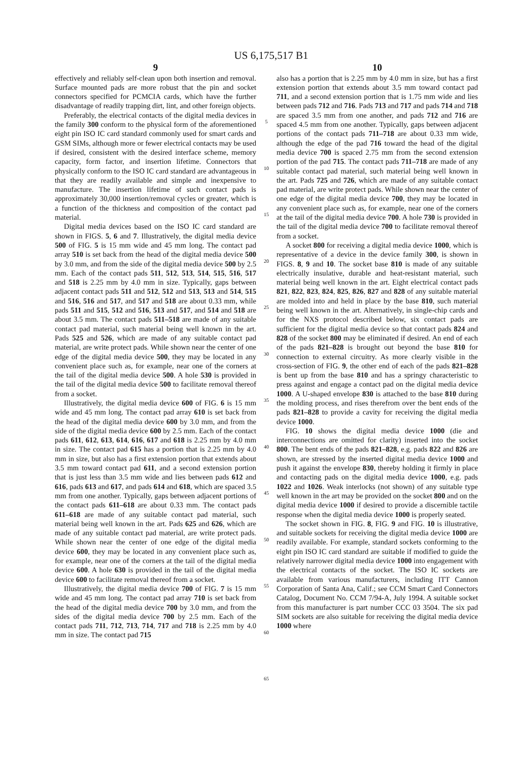US 6,175,517 B1
9
effectively and reliably self-clean upon both insertion and removal. Surface mounted pads are more robust that the pin and socket connectors specified for PCMCIA cards, which have the further disadvantage of readily trapping dirt, lint, and other foreign objects.
Preferably, the electrical contacts of the digital media devices in the family 300 conform to the physical form of the aforementioned eight pin ISO IC card standard commonly used for smart cards and GSM SIMs, although more or fewer electrical contacts may be used if desired, consistent with the desired interface scheme, memory capacity, form factor, and insertion lifetime. Connectors that physically conform to the ISO IC card standard are advantageous in that they are readily available and simple and inexpensive to manufacture. The insertion lifetime of such contact pads is approximately 30,000 insertion/removal cycles or greater, which is a function of the thickness and composition of the contact pad material.
Digital media devices based on the ISO IC card standard are shown in FIGS. 5, 6 and 7. Illustratively, the digital media device 500 of FIG. 5 is 15 mm wide and 45 mm long. The contact pad array 510 is set back from the head of the digital media device 500 by 3.0 mm, and from the side of the digital media device 500 by 2.5 mm. Each of the contact pads 511, 512, 513, 514, 515, 516, 517 and 518 is 2.25 mm by 4.0 mm in size. Typically, gaps between adjacent contact pads 511 and 512, 512 and 513, 513 and 514, 515 and 516, 516 and 517, and 517 and 518 are about 0.33 mm, while pads 511 and 515, 512 and 516, 513 and 517, and 514 and 518 are about 3.5 mm. The contact pads 511–518 are made of any suitable contact pad material, such material being well known in the art. Pads 525 and 526, which are made of any suitable contact pad material, are write protect pads. While shown near the center of one edge of the digital media device 500, they may be located in any convenient place such as, for example, near one of the corners at the tail of the digital media device 500. A hole 530 is provided in the tail of the digital media device 500 to facilitate removal thereof from a socket.
Illustratively, the digital media device 600 of FIG. 6 is 15 mm wide and 45 mm long. The contact pad array 610 is set back from the head of the digital media device 600 by 3.0 mm, and from the side of the digital media device 600 by 2.5 mm. Each of the contact pads 611, 612, 613, 614, 616, 617 and 618 is 2.25 mm by 4.0 mm in size. The contact pad 615 has a portion that is 2.25 mm by 4.0 mm in size, but also has a first extension portion that extends about 3.5 mm toward contact pad 611, and a second extension portion that is just less than 3.5 mm wide and lies between pads 612 and 616, pads 613 and 617, and pads 614 and 618, which are spaced 3.5 mm from one another. Typically, gaps between adjacent portions of the contact pads 611–618 are about 0.33 mm. The contact pads 611–618 are made of any suitable contact pad material, such material being well known in the art. Pads 625 and 626, which are made of any suitable contact pad material, are write protect pads. While shown near the center of one edge of the digital media device 600, they may be located in any convenient place such as, for example, near one of the corners at the tail of the digital media device 600. A hole 630 is provided in the tail of the digital media device 600 to facilitate removal thereof from a socket.
Illustratively, the digital media device 700 of FIG. 7 is 15 mm wide and 45 mm long. The contact pad array 710 is set back from the head of the digital media device 700 by 3.0 mm, and from the sides of the digital media device 700 by 2.5 mm. Each of the contact pads 711, 712, 713, 714, 717 and 718 is 2.25 mm by 4.0 mm in size. The contact pad 715
5
10
15
20
25
30
35
40
45
50
55
60
65
10
also has a portion that is 2.25 mm by 4.0 mm in size, but has a first extension portion that extends about 3.5 mm toward contact pad 711, and a second extension portion that is 1.75 mm wide and lies between pads 712 and 716. Pads 713 and 717 and pads 714 and 718 are spaced 3.5 mm from one another, and pads 712 and 716 are spaced 4.5 mm from one another. Typically, gaps between adjacent portions of the contact pads 711–718 are about 0.33 mm wide, although the edge of the pad 716 toward the head of the digital media device 700 is spaced 2.75 mm from the second extension portion of the pad 715. The contact pads 711–718 are made of any suitable contact pad material, such material being well known in the art. Pads 725 and 726, which are made of any suitable contact pad material, are write protect pads. While shown near the center of one edge of the digital media device 700, they may be located in any convenient place such as, for example, near one of the corners at the tail of the digital media device 700. A hole 730 is provided in the tail of the digital media device 700 to facilitate removal thereof from a socket.
A socket 800 for receiving a digital media device 1000, which is representative of a device in the device family 300, is shown in FIGS. 8, 9 and 10. The socket base 810 is made of any suitable electrically insulative, durable and heat-resistant material, such material being well known in the art. Eight electrical contact pads 821, 822, 823, 824, 825, 826, 827 and 828 of any suitable material are molded into and held in place by the base 810, such material being well known in the art. Alternatively, in single-chip cards and for the NXS protocol described below, six contact pads are sufficient for the digital media device so that contact pads 824 and 828 of the socket 800 may be eliminated if desired. An end of each of the pads 821–828 is brought out beyond the base 810 for connection to external circuitry. As more clearly visible in the cross-section of FIG. 9, the other end of each of the pads 821–828 is bent up from the base 810 and has a springy characteristic to press against and engage a contact pad on the digital media device 1000. A U-shaped envelope 830 is attached to the base 810 during the molding process, and rises therefrom over the bent ends of the pads 821–828 to provide a cavity for receiving the digital media device 1000.
FIG. 10 shows the digital media device 1000 (die and interconnections are omitted for clarity) inserted into the socket 800. The bent ends of the pads 821–828, e.g. pads 822 and 826 are shown, are stressed by the inserted digital media device 1000 and push it against the envelope 830, thereby holding it firmly in place and contacting pads on the digital media device 1000, e.g. pads 1022 and 1026. Weak interlocks (not shown) of any suitable type well known in the art may be provided on the socket 800 and on the digital media device 1000 if desired to provide a discernible tactile response when the digital media device 1000 is properly seated.
The socket shown in FIG. 8, FIG. 9 and FIG. 10 is illustrative, and suitable sockets for receiving the digital media device 1000 are readily available. For example, standard sockets conforming to the eight pin ISO IC card standard are suitable if modified to guide the relatively narrower digital media device 1000 into engagement with the electrical contacts of the socket. The ISO IC sockets are available from various manufacturers, including ITT Cannon Corporation of Santa Ana, Calif.; see CCM Smart Card Connectors Catalog, Document No. CCM 7/94-A, July 1994. A suitable socket from this manufacturer is part number CCC 03 3504. The six pad SIM sockets are also suitable for receiving the digital media device 1000 where